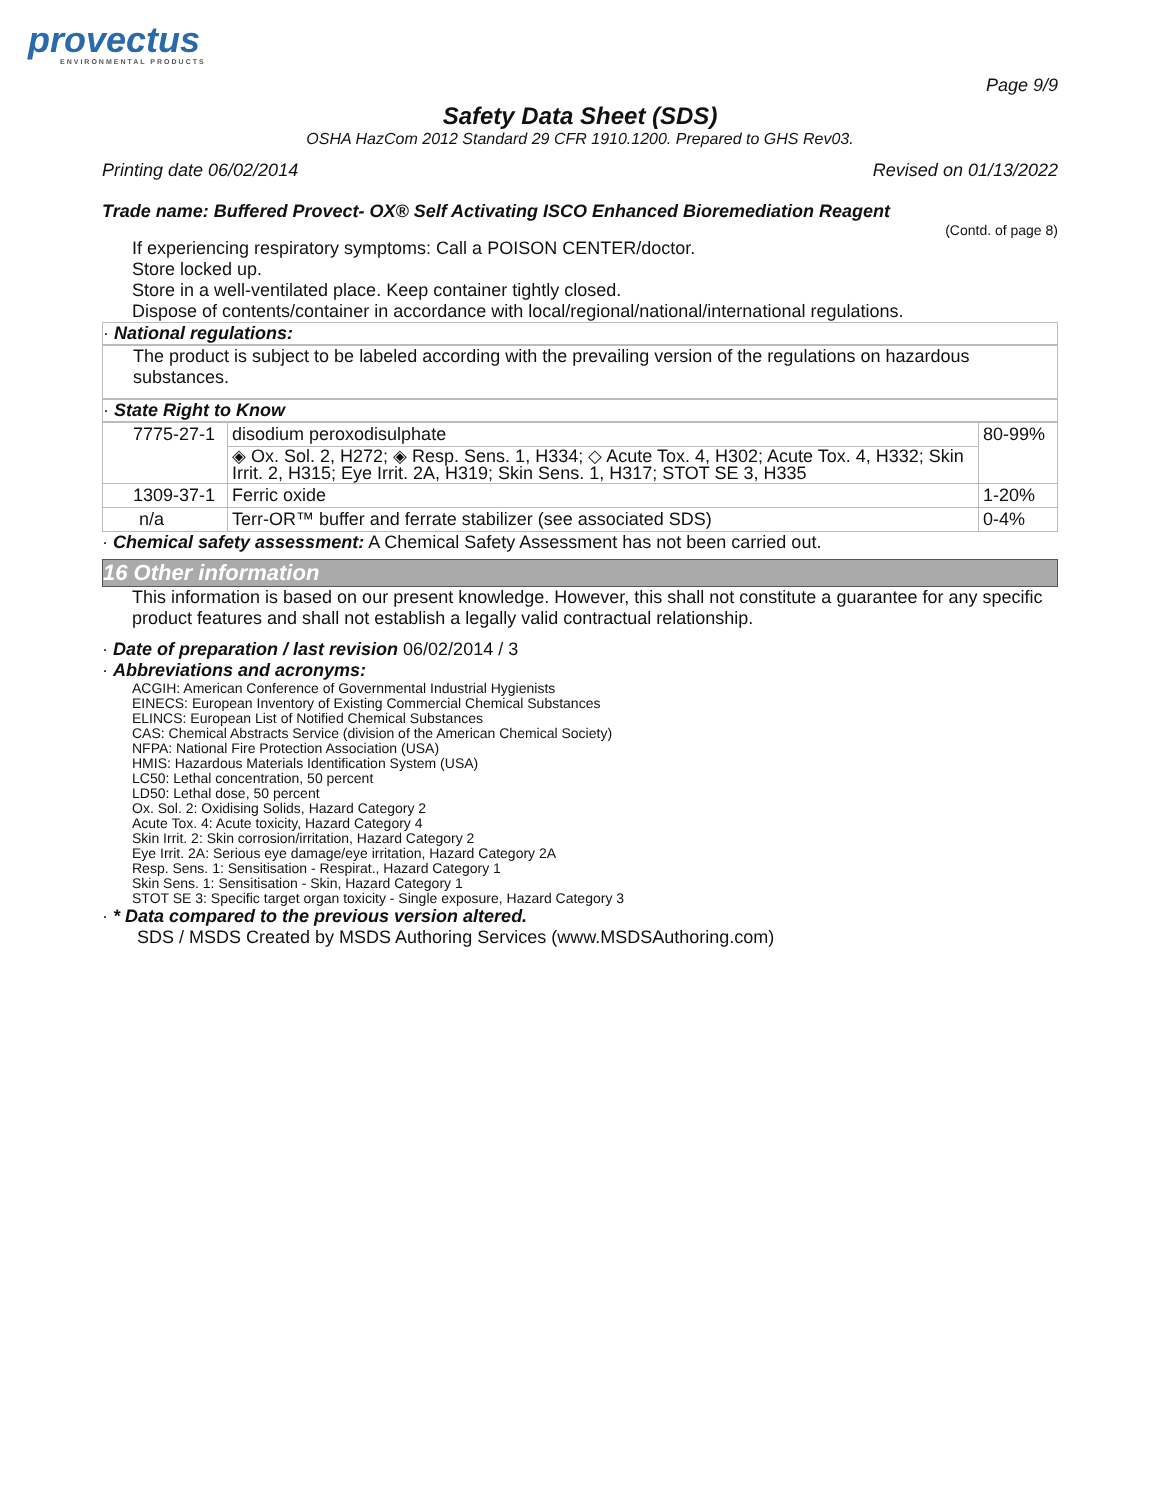provectus
ENVIRONMENTAL PRODUCTS
Page 9/9
Safety Data Sheet (SDS)
OSHA HazCom 2012 Standard 29 CFR 1910.1200. Prepared to GHS Rev03.
Printing date 06/02/2014 Revised on 01/13/2022
Trade name: Buffered Provect- OX® Self Activating ISCO Enhanced Bioremediation Reagent
(Contd. of page 8)
If experiencing respiratory symptoms: Call a POISON CENTER/doctor.
Store locked up.
Store in a well-ventilated place. Keep container tightly closed.
Dispose of contents/container in accordance with local/regional/national/international regulations.
· National regulations:
The product is subject to be labeled according with the prevailing version of the regulations on hazardous substances.
· State Right to Know
| 7775-27-1 | disodium peroxodisulphate | 80-99% |
| | ◈ Ox. Sol. 2, H272; ◈ Resp. Sens. 1, H334; ◇ Acute Tox. 4, H302; Acute Tox. 4, H332; Skin Irrit. 2, H315; Eye Irrit. 2A, H319; Skin Sens. 1, H317; STOT SE 3, H335 | |
| 1309-37-1 | Ferric oxide | 1-20% |
| n/a | Terr-OR™ buffer and ferrate stabilizer (see associated SDS) | 0-4% |
· Chemical safety assessment: A Chemical Safety Assessment has not been carried out.
16 Other information
This information is based on our present knowledge. However, this shall not constitute a guarantee for any specific product features and shall not establish a legally valid contractual relationship.
· Date of preparation / last revision 06/02/2014 / 3
· Abbreviations and acronyms:
ACGIH: American Conference of Governmental Industrial Hygienists
EINECS: European Inventory of Existing Commercial Chemical Substances
ELINCS: European List of Notified Chemical Substances
CAS: Chemical Abstracts Service (division of the American Chemical Society)
NFPA: National Fire Protection Association (USA)
HMIS: Hazardous Materials Identification System (USA)
LC50: Lethal concentration, 50 percent
LD50: Lethal dose, 50 percent
Ox. Sol. 2: Oxidising Solids, Hazard Category 2
Acute Tox. 4: Acute toxicity, Hazard Category 4
Skin Irrit. 2: Skin corrosion/irritation, Hazard Category 2
Eye Irrit. 2A: Serious eye damage/eye irritation, Hazard Category 2A
Resp. Sens. 1: Sensitisation - Respirat., Hazard Category 1
Skin Sens. 1: Sensitisation - Skin, Hazard Category 1
STOT SE 3: Specific target organ toxicity - Single exposure, Hazard Category 3
· * Data compared to the previous version altered.
SDS / MSDS Created by MSDS Authoring Services (www.MSDSAuthoring.com)